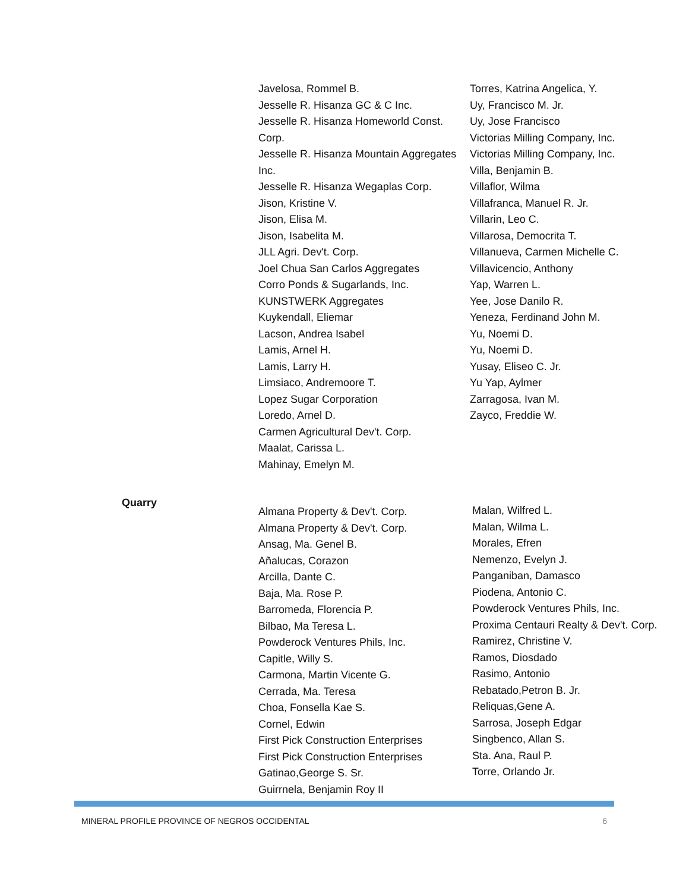Javelosa, Rommel B.
Jesselle R. Hisanza GC & C Inc.
Jesselle R. Hisanza Homeworld Const. Corp.
Jesselle R. Hisanza Mountain Aggregates Inc.
Jesselle R. Hisanza Wegaplas Corp.
Jison, Kristine V.
Jison, Elisa M.
Jison, Isabelita M.
JLL Agri. Dev't. Corp.
Joel Chua San Carlos Aggregates
Corro Ponds & Sugarlands, Inc.
KUNSTWERK Aggregates
Kuykendall, Eliemar
Lacson, Andrea Isabel
Lamis, Arnel H.
Lamis, Larry H.
Limsiaco, Andremoore T.
Lopez Sugar Corporation
Loredo, Arnel D.
Carmen Agricultural Dev't. Corp.
Maalat, Carissa L.
Mahinay, Emelyn M.
Torres, Katrina Angelica, Y.
Uy, Francisco M. Jr.
Uy, Jose Francisco
Victorias Milling Company, Inc.
Victorias Milling Company, Inc.
Villa, Benjamin B.
Villaflor, Wilma
Villafranca, Manuel R. Jr.
Villarin, Leo C.
Villarosa, Democrita T.
Villanueva, Carmen Michelle C.
Villavicencio, Anthony
Yap, Warren L.
Yee, Jose Danilo R.
Yeneza, Ferdinand John M.
Yu, Noemi D.
Yu, Noemi D.
Yusay, Eliseo C. Jr.
Yu Yap, Aylmer
Zarragosa, Ivan M.
Zayco, Freddie W.
Quarry
Almana Property & Dev't. Corp.
Almana Property & Dev't. Corp.
Ansag, Ma. Genel B.
Añalucas, Corazon
Arcilla, Dante C.
Baja, Ma. Rose P.
Barromeda, Florencia P.
Bilbao, Ma Teresa L.
Powderock Ventures Phils, Inc.
Capitle, Willy S.
Carmona, Martin Vicente G.
Cerrada, Ma. Teresa
Choa, Fonsella Kae S.
Cornel, Edwin
First Pick Construction Enterprises
First Pick Construction Enterprises
Gatinao,George S. Sr.
Guirrnela, Benjamin Roy II
Malan, Wilfred L.
Malan, Wilma L.
Morales, Efren
Nemenzo, Evelyn J.
Panganiban, Damasco
Piodena, Antonio C.
Powderock Ventures Phils, Inc.
Proxima Centauri Realty & Dev't. Corp.
Ramirez, Christine V.
Ramos, Diosdado
Rasimo, Antonio
Rebatado,Petron B. Jr.
Reliquas,Gene A.
Sarrosa, Joseph Edgar
Singbenco, Allan S.
Sta. Ana, Raul P.
Torre, Orlando Jr.
MINERAL PROFILE PROVINCE OF NEGROS OCCIDENTAL 6